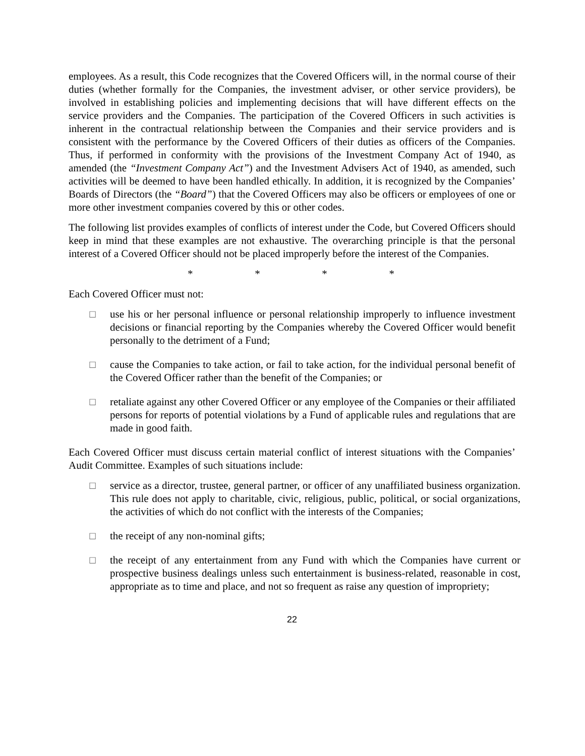employees. As a result, this Code recognizes that the Covered Officers will, in the normal course of their duties (whether formally for the Companies, the investment adviser, or other service providers), be involved in establishing policies and implementing decisions that will have different effects on the service providers and the Companies. The participation of the Covered Officers in such activities is inherent in the contractual relationship between the Companies and their service providers and is consistent with the performance by the Covered Officers of their duties as officers of the Companies. Thus, if performed in conformity with the provisions of the Investment Company Act of 1940, as amended (the “Investment Company Act”) and the Investment Advisers Act of 1940, as amended, such activities will be deemed to have been handled ethically. In addition, it is recognized by the Companies’ Boards of Directors (the “Board”) that the Covered Officers may also be officers or employees of one or more other investment companies covered by this or other codes.
The following list provides examples of conflicts of interest under the Code, but Covered Officers should keep in mind that these examples are not exhaustive. The overarching principle is that the personal interest of a Covered Officer should not be placed improperly before the interest of the Companies.
* * * *
Each Covered Officer must not:
□ use his or her personal influence or personal relationship improperly to influence investment decisions or financial reporting by the Companies whereby the Covered Officer would benefit personally to the detriment of a Fund;
□ cause the Companies to take action, or fail to take action, for the individual personal benefit of the Covered Officer rather than the benefit of the Companies; or
□ retaliate against any other Covered Officer or any employee of the Companies or their affiliated persons for reports of potential violations by a Fund of applicable rules and regulations that are made in good faith.
Each Covered Officer must discuss certain material conflict of interest situations with the Companies’ Audit Committee. Examples of such situations include:
□ service as a director, trustee, general partner, or officer of any unaffiliated business organization. This rule does not apply to charitable, civic, religious, public, political, or social organizations, the activities of which do not conflict with the interests of the Companies;
□ the receipt of any non-nominal gifts;
□ the receipt of any entertainment from any Fund with which the Companies have current or prospective business dealings unless such entertainment is business-related, reasonable in cost, appropriate as to time and place, and not so frequent as raise any question of impropriety;
22